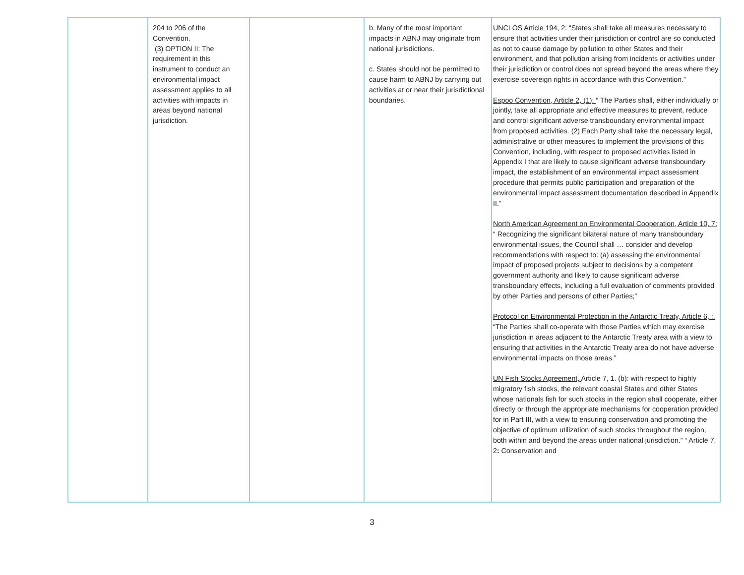| | 204 to 206 of the Convention. (3) OPTION II: The requirement in this instrument to conduct an environmental impact assessment applies to all activities with impacts in areas beyond national jurisdiction. | | b. Many of the most important impacts in ABNJ may originate from national jurisdictions. c. States should not be permitted to cause harm to ABNJ by carrying out activities at or near their jurisdictional boundaries. | UNCLOS Article 194, 2: “States shall take all measures necessary to ensure that activities under their jurisdiction or control are so conducted as not to cause damage by pollution to other States and their environment, and that pollution arising from incidents or activities under their jurisdiction or control does not spread beyond the areas where they exercise sovereign rights in accordance with this Convention.” Espoo Convention, Article 2, (1): “ The Parties shall, either individually or jointly, take all appropriate and effective measures to prevent, reduce and control significant adverse transboundary environmental impact from proposed activities. (2) Each Party shall take the necessary legal, administrative or other measures to implement the provisions of this Convention, including, with respect to proposed activities listed in Appendix I that are likely to cause significant adverse transboundary impact, the establishment of an environmental impact assessment procedure that permits public participation and preparation of the environmental impact assessment documentation described in Appendix II.” North American Agreement on Environmental Cooperation, Article 10, 7: “ Recognizing the significant bilateral nature of many transboundary environmental issues, the Council shall … consider and develop recommendations with respect to: (a) assessing the environmental impact of proposed projects subject to decisions by a competent government authority and likely to cause significant adverse transboundary effects, including a full evaluation of comments provided by other Parties and persons of other Parties;” Protocol on Environmental Protection in the Antarctic Treaty, Article 6, :. “The Parties shall co-operate with those Parties which may exercise jurisdiction in areas adjacent to the Antarctic Treaty area with a view to ensuring that activities in the Antarctic Treaty area do not have adverse environmental impacts on those areas.” UN Fish Stocks Agreement, Article 7, 1. (b): with respect to highly migratory fish stocks, the relevant coastal States and other States whose nationals fish for such stocks in the region shall cooperate, either directly or through the appropriate mechanisms for cooperation provided for in Part III, with a view to ensuring conservation and promoting the objective of optimum utilization of such stocks throughout the region, both within and beyond the areas under national jurisdiction.” “ Article 7, 2 : Conservation and |
3